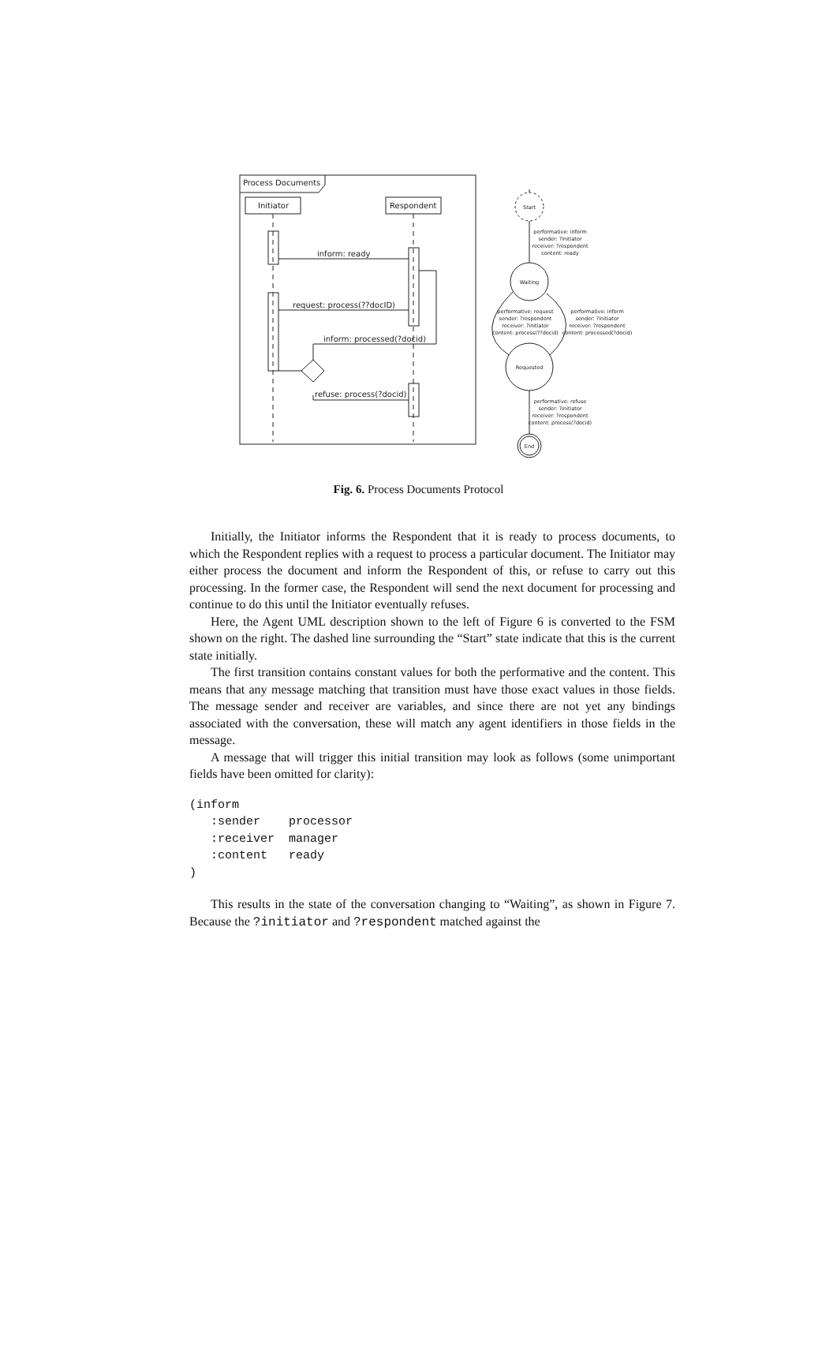Process Documents
Initiator
Respondent
inform: ready
request: process(??docID)
inform: processed(?docid)
refuse: process(?docid)
Start
Waiting
Requested
End
performative: inform
sender: ?initiator
receiver: ?respondent
content: ready
performative: request
sender: ?respondent
receiver: ?initiator
content: process(??docid)
performative: inform
sender: ?initiator
receiver: ?respondent
content: processed(?docid)
performative: refuse
sender: ?initiator
receiver: ?respondent
content: process(?docid)
Fig. 6. Process Documents Protocol
Initially, the Initiator informs the Respondent that it is ready to process documents, to which the Respondent replies with a request to process a particular document. The Initiator may either process the document and inform the Respondent of this, or refuse to carry out this processing. In the former case, the Respondent will send the next document for processing and continue to do this until the Initiator eventually refuses.
Here, the Agent UML description shown to the left of Figure 6 is converted to the FSM shown on the right. The dashed line surrounding the “Start” state indicate that this is the current state initially.
The first transition contains constant values for both the performative and the content. This means that any message matching that transition must have those exact values in those fields. The message sender and receiver are variables, and since there are not yet any bindings associated with the conversation, these will match any agent identifiers in those fields in the message.
A message that will trigger this initial transition may look as follows (some unimportant fields have been omitted for clarity):
(inform
   :sender    processor
   :receiver  manager
   :content   ready
)
This results in the state of the conversation changing to “Waiting”, as shown in Figure 7. Because the ?initiator and ?respondent matched against the